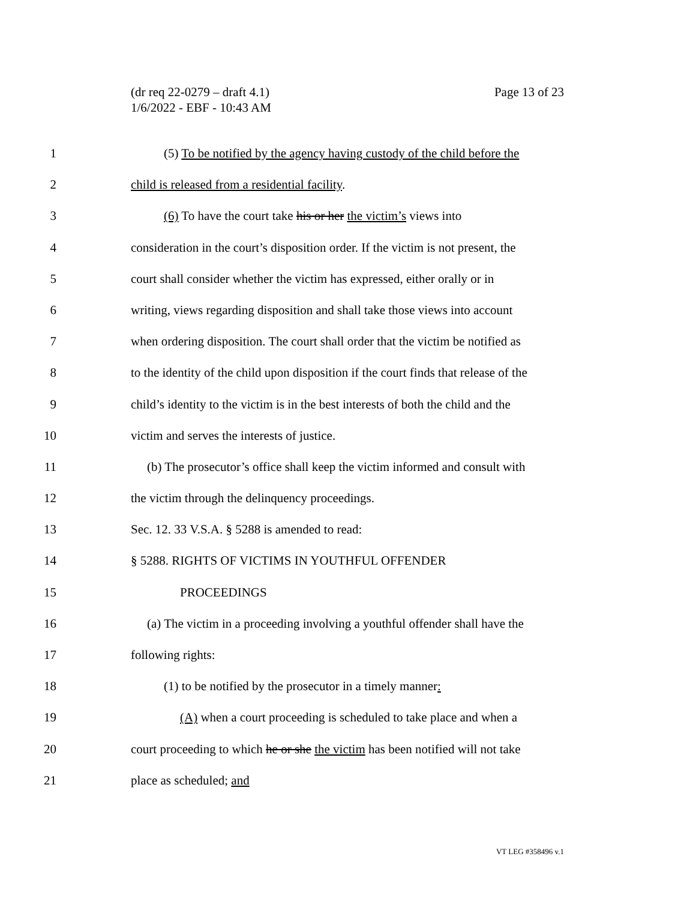Page 13 of 23 (dr req 22-0279 – draft 4.1)
1/6/2022 - EBF - 10:43 AM
1 (5) To be notified by the agency having custody of the child before the
2 child is released from a residential facility.
3 (6) To have the court take his or her the victim’s views into
4 consideration in the court’s disposition order. If the victim is not present, the
5 court shall consider whether the victim has expressed, either orally or in
6 writing, views regarding disposition and shall take those views into account
7 when ordering disposition. The court shall order that the victim be notified as
8 to the identity of the child upon disposition if the court finds that release of the
9 child’s identity to the victim is in the best interests of both the child and the
10 victim and serves the interests of justice.
11 (b) The prosecutor’s office shall keep the victim informed and consult with
12 the victim through the delinquency proceedings.
13 Sec. 12. 33 V.S.A. § 5288 is amended to read:
14 § 5288. RIGHTS OF VICTIMS IN YOUTHFUL OFFENDER
15 PROCEEDINGS
16 (a) The victim in a proceeding involving a youthful offender shall have the
17 following rights:
18 (1) to be notified by the prosecutor in a timely manner:
19 (A) when a court proceeding is scheduled to take place and when a
20 court proceeding to which he or she the victim has been notified will not take
21 place as scheduled; and
VT LEG #358496 v.1